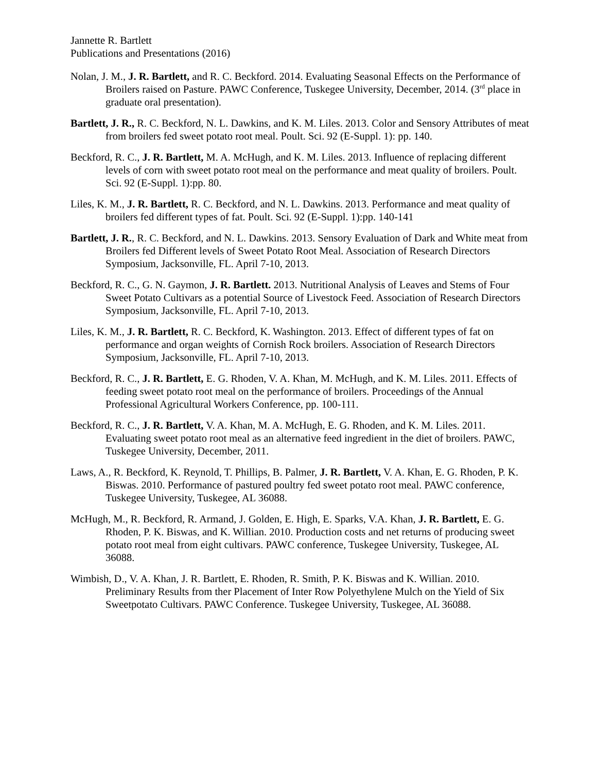Jannette R. Bartlett
Publications and Presentations (2016)
Nolan, J. M., J. R. Bartlett, and R. C. Beckford. 2014. Evaluating Seasonal Effects on the Performance of Broilers raised on Pasture. PAWC Conference, Tuskegee University, December, 2014. (3<sup>rd</sup> place in graduate oral presentation).
Bartlett, J. R., R. C. Beckford, N. L. Dawkins, and K. M. Liles. 2013. Color and Sensory Attributes of meat from broilers fed sweet potato root meal. Poult. Sci. 92 (E-Suppl. 1): pp. 140.
Beckford, R. C., J. R. Bartlett, M. A. McHugh, and K. M. Liles. 2013. Influence of replacing different levels of corn with sweet potato root meal on the performance and meat quality of broilers. Poult. Sci. 92 (E-Suppl. 1):pp. 80.
Liles, K. M., J. R. Bartlett, R. C. Beckford, and N. L. Dawkins. 2013. Performance and meat quality of broilers fed different types of fat. Poult. Sci. 92 (E-Suppl. 1):pp. 140-141
Bartlett, J. R., R. C. Beckford, and N. L. Dawkins. 2013. Sensory Evaluation of Dark and White meat from Broilers fed Different levels of Sweet Potato Root Meal. Association of Research Directors Symposium, Jacksonville, FL. April 7-10, 2013.
Beckford, R. C., G. N. Gaymon, J. R. Bartlett. 2013. Nutritional Analysis of Leaves and Stems of Four Sweet Potato Cultivars as a potential Source of Livestock Feed. Association of Research Directors Symposium, Jacksonville, FL. April 7-10, 2013.
Liles, K. M., J. R. Bartlett, R. C. Beckford, K. Washington. 2013. Effect of different types of fat on performance and organ weights of Cornish Rock broilers. Association of Research Directors Symposium, Jacksonville, FL. April 7-10, 2013.
Beckford, R. C., J. R. Bartlett, E. G. Rhoden, V. A. Khan, M. McHugh, and K. M. Liles. 2011. Effects of feeding sweet potato root meal on the performance of broilers. Proceedings of the Annual Professional Agricultural Workers Conference, pp. 100-111.
Beckford, R. C., J. R. Bartlett, V. A. Khan, M. A. McHugh, E. G. Rhoden, and K. M. Liles. 2011. Evaluating sweet potato root meal as an alternative feed ingredient in the diet of broilers. PAWC, Tuskegee University, December, 2011.
Laws, A., R. Beckford, K. Reynold, T. Phillips, B. Palmer, J. R. Bartlett, V. A. Khan, E. G. Rhoden, P. K. Biswas. 2010. Performance of pastured poultry fed sweet potato root meal. PAWC conference, Tuskegee University, Tuskegee, AL 36088.
McHugh, M., R. Beckford, R. Armand, J. Golden, E. High, E. Sparks, V.A. Khan, J. R. Bartlett, E. G. Rhoden, P. K. Biswas, and K. Willian. 2010. Production costs and net returns of producing sweet potato root meal from eight cultivars. PAWC conference, Tuskegee University, Tuskegee, AL 36088.
Wimbish, D., V. A. Khan, J. R. Bartlett, E. Rhoden, R. Smith, P. K. Biswas and K. Willian. 2010. Preliminary Results from ther Placement of Inter Row Polyethylene Mulch on the Yield of Six Sweetpotato Cultivars. PAWC Conference. Tuskegee University, Tuskegee, AL 36088.